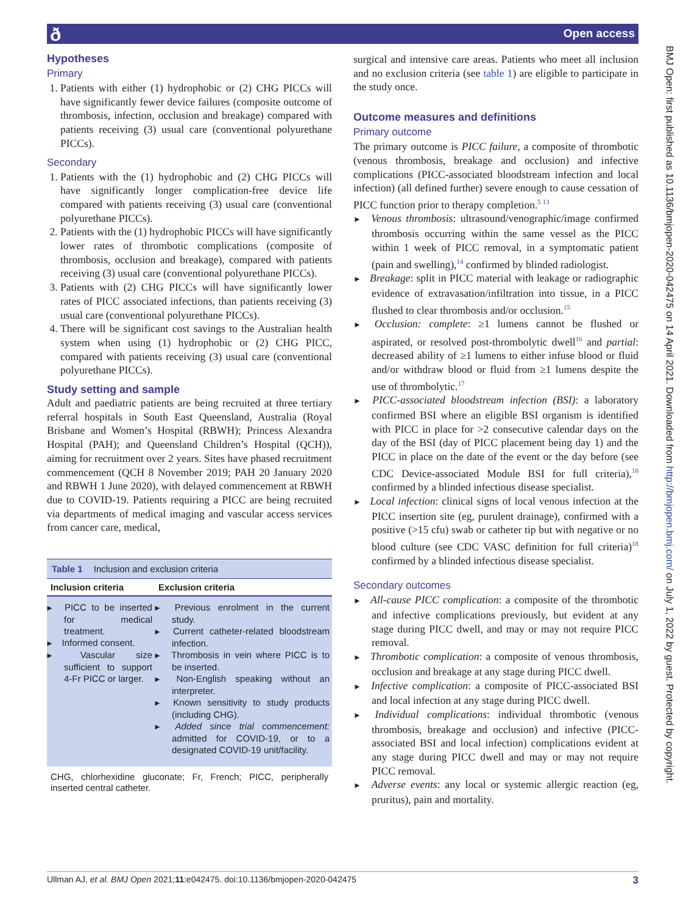Open access ð
BMJ Open: first published as 10.1136/bmjopen-2020-042475 on 14 April 2021. Downloaded from http://bmjopen.bmj.com/ on July 1, 2022 by guest. Protected by copyright.
Hypotheses
Primary
1. Patients with either (1) hydrophobic or (2) CHG PICCs will have significantly fewer device failures (composite outcome of thrombosis, infection, occlusion and breakage) compared with patients receiving (3) usual care (conventional polyurethane PICCs).
Secondary
1. Patients with the (1) hydrophobic and (2) CHG PICCs will have significantly longer complication-free device life compared with patients receiving (3) usual care (conventional polyurethane PICCs).
2. Patients with the (1) hydrophobic PICCs will have significantly lower rates of thrombotic complications (composite of thrombosis, occlusion and breakage), compared with patients receiving (3) usual care (conventional polyurethane PICCs).
3. Patients with (2) CHG PICCs will have significantly lower rates of PICC associated infections, than patients receiving (3) usual care (conventional polyurethane PICCs).
4. There will be significant cost savings to the Australian health system when using (1) hydrophobic or (2) CHG PICC, compared with patients receiving (3) usual care (conventional polyurethane PICCs).
Study setting and sample
Adult and paediatric patients are being recruited at three tertiary referral hospitals in South East Queensland, Australia (Royal Brisbane and Women’s Hospital (RBWH); Princess Alexandra Hospital (PAH); and Queensland Children’s Hospital (QCH)), aiming for recruitment over 2 years. Sites have phased recruitment commencement (QCH 8 November 2019; PAH 20 January 2020 and RBWH 1 June 2020), with delayed commencement at RBWH due to COVID-19. Patients requiring a PICC are being recruited via departments of medical imaging and vascular access services from cancer care, medical,
Table 1 Inclusion and exclusion criteria
| Inclusion criteria | Exclusion criteria |
| --- | --- |
| PICC to be inserted for medical treatment. Informed consent. Vascular size sufficient to support 4-Fr PICC or larger. | Previous enrolment in the current study. Current catheter-related bloodstream infection. Thrombosis in vein where PICC is to be inserted. Non-English speaking without an interpreter. Known sensitivity to study products (including CHG). Added since trial commencement: admitted for COVID-19, or to a designated COVID-19 unit/facility. |
| CHG, chlorhexidine gluconate; Fr, French; PICC, peripherally inserted central catheter. | |
surgical and intensive care areas. Patients who meet all inclusion and no exclusion criteria (see table 1) are eligible to participate in the study once.
Outcome measures and definitions
Primary outcome
The primary outcome is PICC failure, a composite of thrombotic (venous thrombosis, breakage and occlusion) and infective complications (PICC-associated bloodstream infection and local infection) (all defined further) severe enough to cause cessation of PICC function prior to therapy completion.<sup>5 13</sup>
Venous thrombosis: ultrasound/venographic/image confirmed thrombosis occurring within the same vessel as the PICC within 1 week of PICC removal, in a symptomatic patient (pain and swelling),<sup>14</sup> confirmed by blinded radiologist.
Breakage: split in PICC material with leakage or radiographic evidence of extravasation/infiltration into tissue, in a PICC flushed to clear thrombosis and/or occlusion.<sup>15</sup>
Occlusion: complete: ≥1 lumens cannot be flushed or aspirated, or resolved post-thrombolytic dwell<sup>16</sup> and partial: decreased ability of ≥1 lumens to either infuse blood or fluid and/or withdraw blood or fluid from ≥1 lumens despite the use of thrombolytic.<sup>17</sup>
PICC-associated bloodstream infection (BSI): a laboratory confirmed BSI where an eligible BSI organism is identified with PICC in place for >2 consecutive calendar days on the day of the BSI (day of PICC placement being day 1) and the PICC in place on the date of the event or the day before (see CDC Device-associated Module BSI for full criteria),<sup>18</sup> confirmed by a blinded infectious disease specialist.
Local infection: clinical signs of local venous infection at the PICC insertion site (eg, purulent drainage), confirmed with a positive (>15 cfu) swab or catheter tip but with negative or no blood culture (see CDC VASC definition for full criteria)<sup>18</sup> confirmed by a blinded infectious disease specialist.
Secondary outcomes
All-cause PICC complication: a composite of the thrombotic and infective complications previously, but evident at any stage during PICC dwell, and may or may not require PICC removal.
Thrombotic complication: a composite of venous thrombosis, occlusion and breakage at any stage during PICC dwell.
Infective complication: a composite of PICC-associated BSI and local infection at any stage during PICC dwell.
Individual complications: individual thrombotic (venous thrombosis, breakage and occlusion) and infective (PICC-associated BSI and local infection) complications evident at any stage during PICC dwell and may or may not require PICC removal.
Adverse events: any local or systemic allergic reaction (eg, pruritus), pain and mortality.
Ullman AJ, et al. BMJ Open 2021;11:e042475. doi:10.1136/bmjopen-2020-042475 3